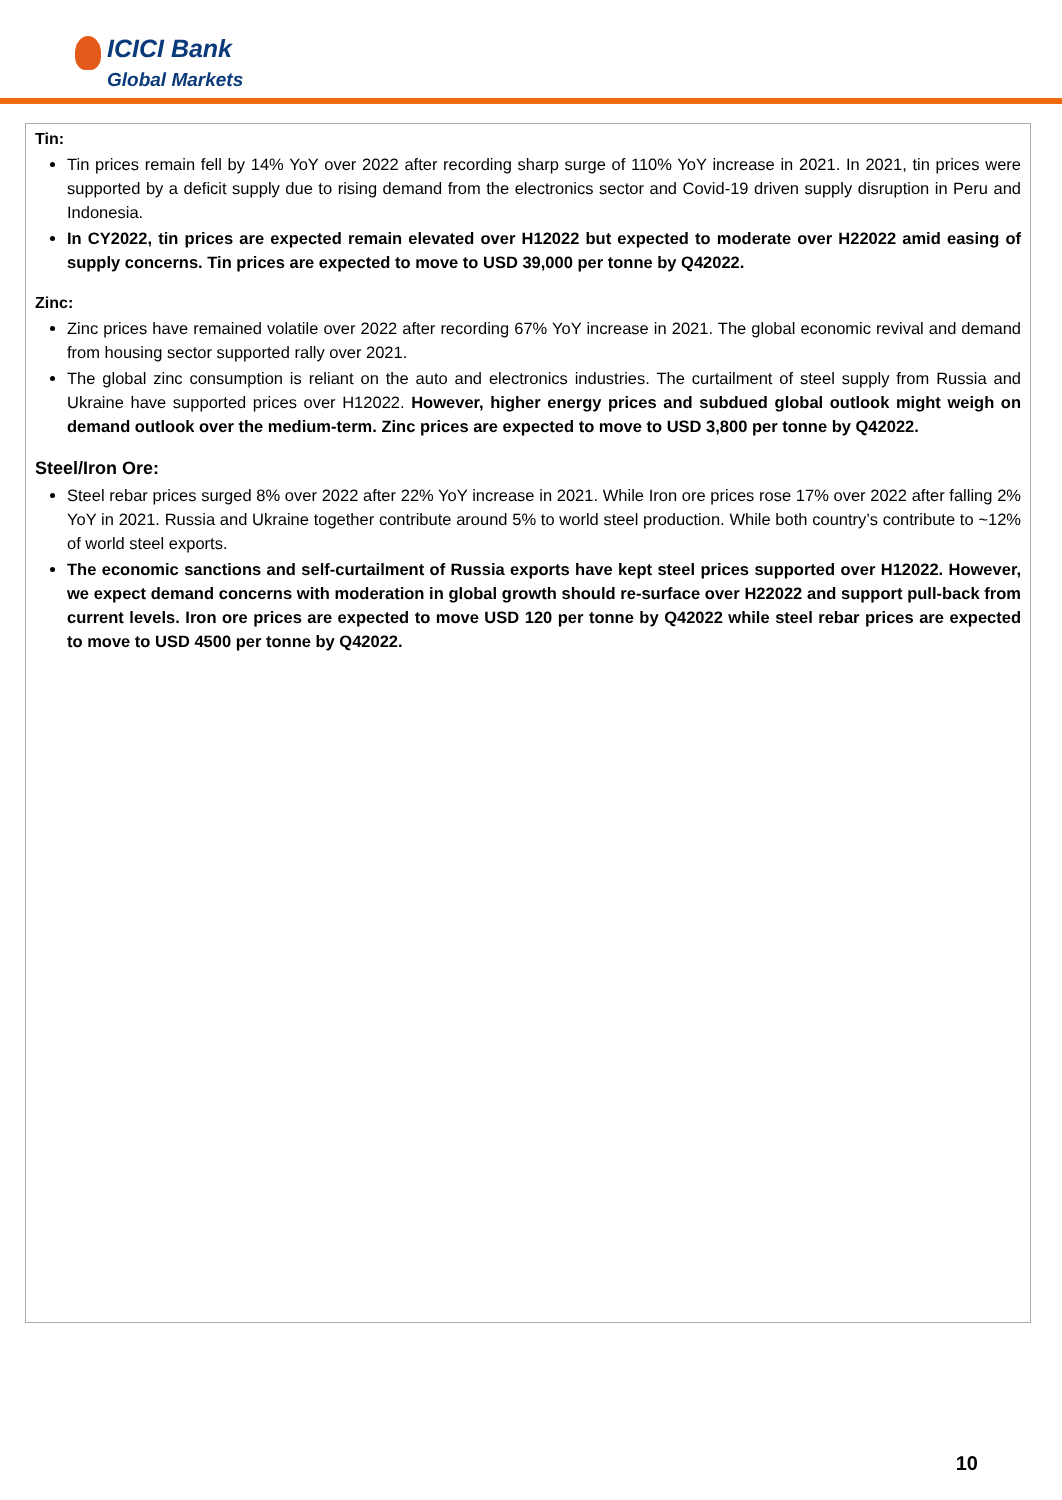ICICI Bank
Global Markets
Tin:
Tin prices remain fell by 14% YoY over 2022 after recording sharp surge of 110% YoY increase in 2021. In 2021, tin prices were supported by a deficit supply due to rising demand from the electronics sector and Covid-19 driven supply disruption in Peru and Indonesia.
In CY2022, tin prices are expected remain elevated over H12022 but expected to moderate over H22022 amid easing of supply concerns. Tin prices are expected to move to USD 39,000 per tonne by Q42022.
Zinc:
Zinc prices have remained volatile over 2022 after recording 67% YoY increase in 2021. The global economic revival and demand from housing sector supported rally over 2021.
The global zinc consumption is reliant on the auto and electronics industries. The curtailment of steel supply from Russia and Ukraine have supported prices over H12022. However, higher energy prices and subdued global outlook might weigh on demand outlook over the medium-term. Zinc prices are expected to move to USD 3,800 per tonne by Q42022.
Steel/Iron Ore:
Steel rebar prices surged 8% over 2022 after 22% YoY increase in 2021. While Iron ore prices rose 17% over 2022 after falling 2% YoY in 2021. Russia and Ukraine together contribute around 5% to world steel production. While both country’s contribute to ~12% of world steel exports.
The economic sanctions and self-curtailment of Russia exports have kept steel prices supported over H12022. However, we expect demand concerns with moderation in global growth should re-surface over H22022 and support pull-back from current levels. Iron ore prices are expected to move USD 120 per tonne by Q42022 while steel rebar prices are expected to move to USD 4500 per tonne by Q42022.
10